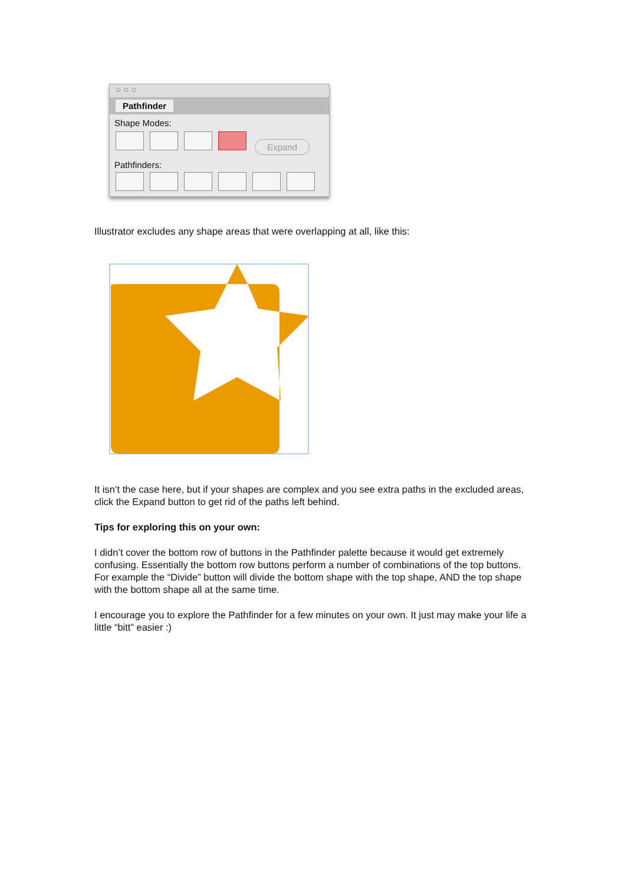○ ○ ○
Pathfinder
Shape Modes:
Expand
Pathfinders:
Illustrator excludes any shape areas that were overlapping at all, like this:
It isn’t the case here, but if your shapes are complex and you see extra paths in the excluded areas, click the Expand button to get rid of the paths left behind.
Tips for exploring this on your own:
I didn’t cover the bottom row of buttons in the Pathfinder palette because it would get extremely confusing. Essentially the bottom row buttons perform a number of combinations of the top buttons. For example the “Divide” button will divide the bottom shape with the top shape, AND the top shape with the bottom shape all at the same time.
I encourage you to explore the Pathfinder for a few minutes on your own. It just may make your life a little “bitt” easier :)